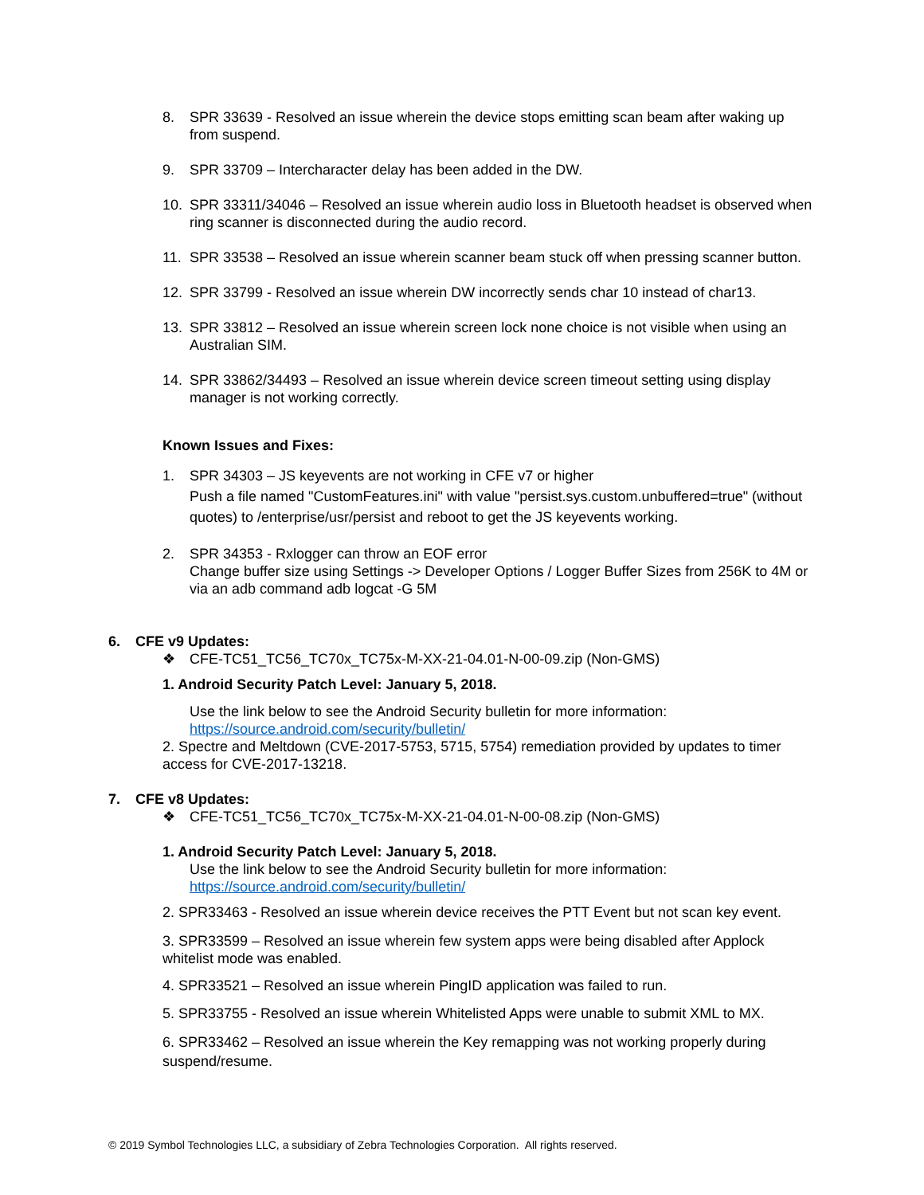8. SPR 33639 - Resolved an issue wherein the device stops emitting scan beam after waking up from suspend.
9. SPR 33709 – Intercharacter delay has been added in the DW.
10. SPR 33311/34046 – Resolved an issue wherein audio loss in Bluetooth headset is observed when ring scanner is disconnected during the audio record.
11. SPR 33538 – Resolved an issue wherein scanner beam stuck off when pressing scanner button.
12. SPR 33799 - Resolved an issue wherein DW incorrectly sends char 10 instead of char13.
13. SPR 33812 – Resolved an issue wherein screen lock none choice is not visible when using an Australian SIM.
14. SPR 33862/34493 – Resolved an issue wherein device screen timeout setting using display manager is not working correctly.
Known Issues and Fixes:
1. SPR 34303 – JS keyevents are not working in CFE v7 or higher
Push a file named "CustomFeatures.ini" with value "persist.sys.custom.unbuffered=true" (without quotes) to /enterprise/usr/persist and reboot to get the JS keyevents working.
2. SPR 34353 - Rxlogger can throw an EOF error
Change buffer size using Settings -> Developer Options / Logger Buffer Sizes from 256K to 4M or via an adb command adb logcat -G 5M
6. CFE v9 Updates:
❖ CFE-TC51_TC56_TC70x_TC75x-M-XX-21-04.01-N-00-09.zip (Non-GMS)
1. Android Security Patch Level: January 5, 2018.
Use the link below to see the Android Security bulletin for more information:
https://source.android.com/security/bulletin/
2. Spectre and Meltdown (CVE-2017-5753, 5715, 5754) remediation provided by updates to timer access for CVE-2017-13218.
7. CFE v8 Updates:
❖ CFE-TC51_TC56_TC70x_TC75x-M-XX-21-04.01-N-00-08.zip (Non-GMS)
1. Android Security Patch Level: January 5, 2018.
Use the link below to see the Android Security bulletin for more information:
https://source.android.com/security/bulletin/
2. SPR33463 - Resolved an issue wherein device receives the PTT Event but not scan key event.
3. SPR33599 – Resolved an issue wherein few system apps were being disabled after Applock whitelist mode was enabled.
4. SPR33521 – Resolved an issue wherein PingID application was failed to run.
5. SPR33755 - Resolved an issue wherein Whitelisted Apps were unable to submit XML to MX.
6. SPR33462 – Resolved an issue wherein the Key remapping was not working properly during suspend/resume.
© 2019 Symbol Technologies LLC, a subsidiary of Zebra Technologies Corporation. All rights reserved.